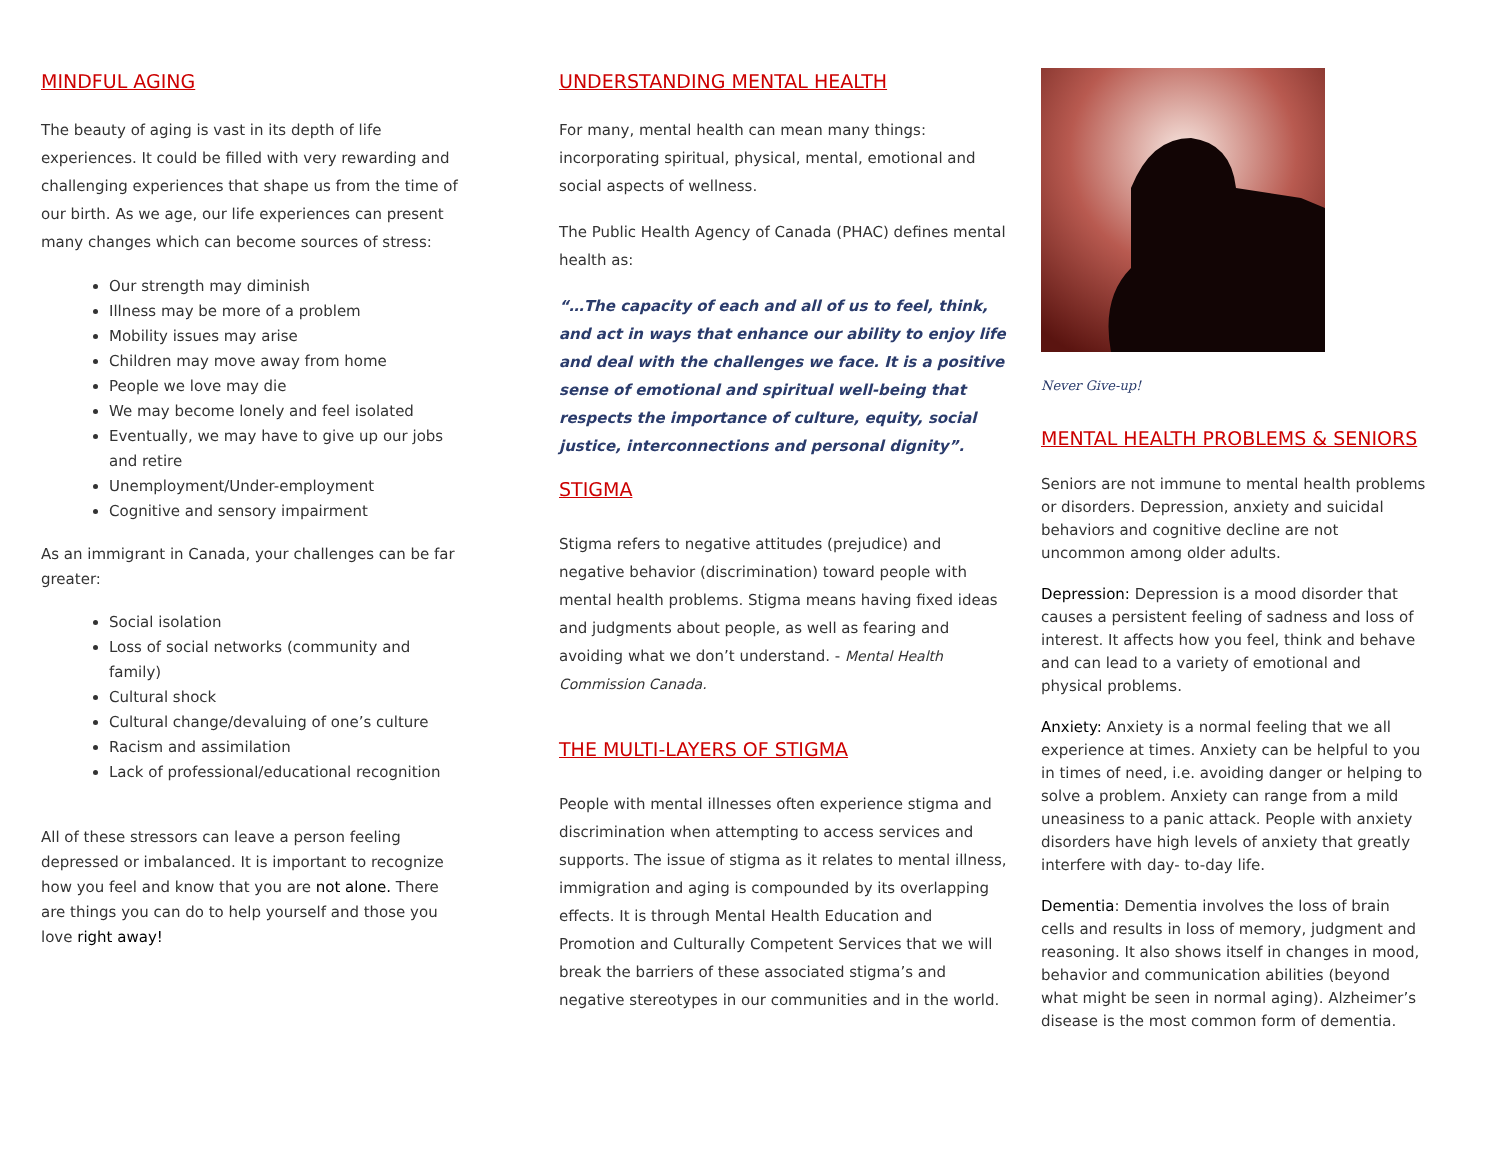MINDFUL AGING
The beauty of aging is vast in its depth of life experiences. It could be filled with very rewarding and challenging experiences that shape us from the time of our birth. As we age, our life experiences can present many changes which can become sources of stress:
Our strength may diminish
Illness may be more of a problem
Mobility issues may arise
Children may move away from home
People we love may die
We may become lonely and feel isolated
Eventually, we may have to give up our jobs and retire
Unemployment/Under-employment
Cognitive and sensory impairment
As an immigrant in Canada, your challenges can be far greater:
Social isolation
Loss of social networks (community and family)
Cultural shock
Cultural change/devaluing of one’s culture
Racism and assimilation
Lack of professional/educational recognition
All of these stressors can leave a person feeling depressed or imbalanced. It is important to recognize how you feel and know that you are not alone. There are things you can do to help yourself and those you love right away!
UNDERSTANDING MENTAL HEALTH
For many, mental health can mean many things: incorporating spiritual, physical, mental, emotional and social aspects of wellness.
The Public Health Agency of Canada (PHAC) defines mental health as:
“…The capacity of each and all of us to feel, think, and act in ways that enhance our ability to enjoy life and deal with the challenges we face. It is a positive sense of emotional and spiritual well-being that respects the importance of culture, equity, social justice, interconnections and personal dignity”.
STIGMA
Stigma refers to negative attitudes (prejudice) and negative behavior (discrimination) toward people with mental health problems. Stigma means having fixed ideas and judgments about people, as well as fearing and avoiding what we don’t understand. - Mental Health Commission Canada.
THE MULTI-LAYERS OF STIGMA
People with mental illnesses often experience stigma and discrimination when attempting to access services and supports. The issue of stigma as it relates to mental illness, immigration and aging is compounded by its overlapping effects. It is through Mental Health Education and Promotion and Culturally Competent Services that we will break the barriers of these associated stigma’s and negative stereotypes in our communities and in the world.
Never Give-up!
MENTAL HEALTH PROBLEMS & SENIORS
Seniors are not immune to mental health problems or disorders. Depression, anxiety and suicidal behaviors and cognitive decline are not uncommon among older adults.
Depression: Depression is a mood disorder that causes a persistent feeling of sadness and loss of interest. It affects how you feel, think and behave and can lead to a variety of emotional and physical problems.
Anxiety: Anxiety is a normal feeling that we all experience at times. Anxiety can be helpful to you in times of need, i.e. avoiding danger or helping to solve a problem. Anxiety can range from a mild uneasiness to a panic attack. People with anxiety disorders have high levels of anxiety that greatly interfere with day- to-day life.
Dementia: Dementia involves the loss of brain cells and results in loss of memory, judgment and reasoning. It also shows itself in changes in mood, behavior and communication abilities (beyond what might be seen in normal aging). Alzheimer’s disease is the most common form of dementia.